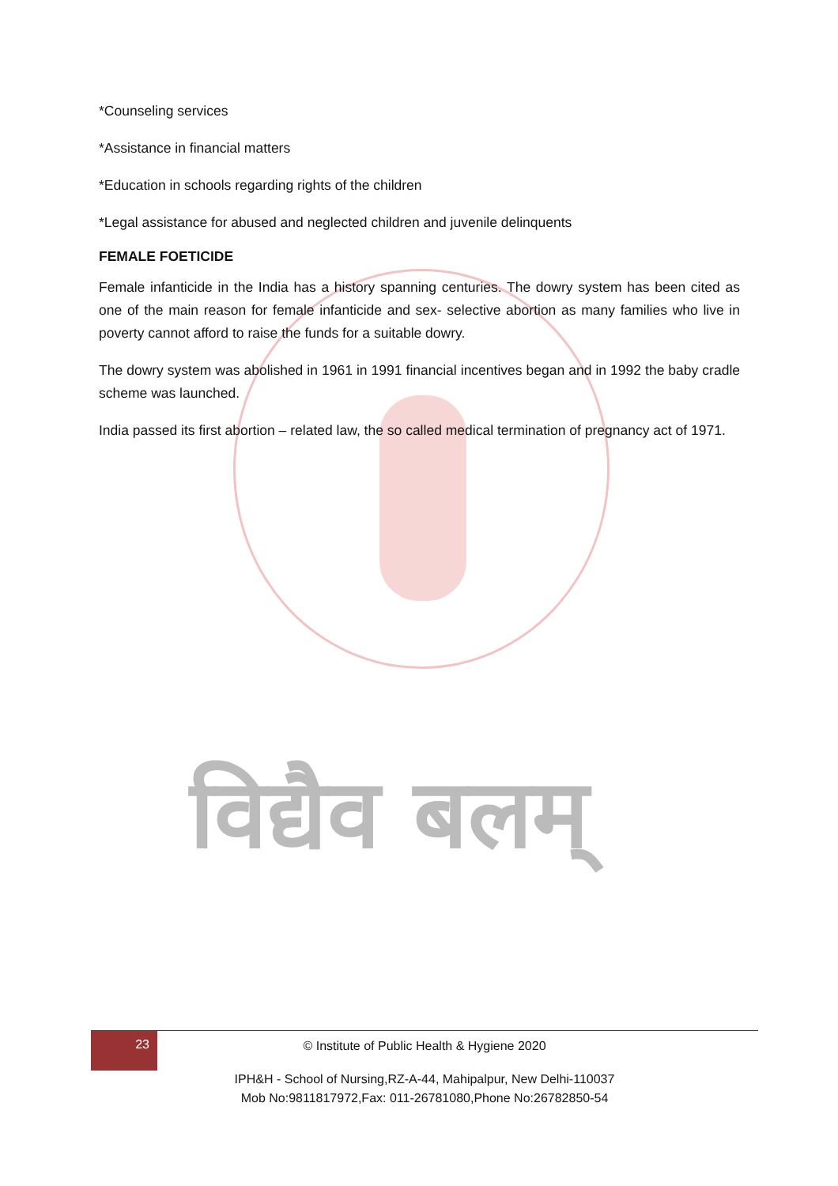विद्यैव बलम्
*Counseling services
*Assistance in financial matters
*Education in schools regarding rights of the children
*Legal assistance for abused and neglected children and juvenile delinquents
FEMALE FOETICIDE
Female infanticide in the India has a history spanning centuries. The dowry system has been cited as one of the main reason for female infanticide and sex- selective abortion as many families who live in poverty cannot afford to raise the funds for a suitable dowry.
The dowry system was abolished in 1961 in 1991 financial incentives began and in 1992 the baby cradle scheme was launched.
India passed its first abortion – related law, the so called medical termination of pregnancy act of 1971.
23
© Institute of Public Health & Hygiene 2020
IPH&H - School of Nursing,RZ-A-44, Mahipalpur, New Delhi-110037
Mob No:9811817972,Fax: 011-26781080,Phone No:26782850-54